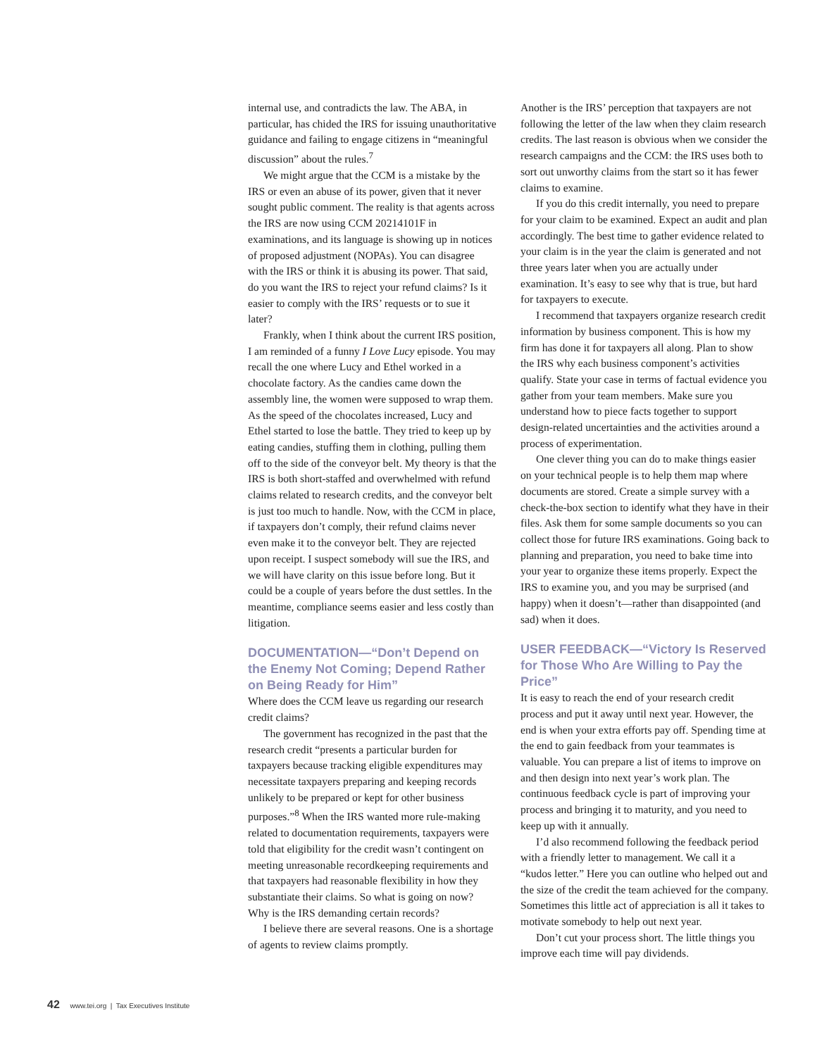internal use, and contradicts the law. The ABA, in particular, has chided the IRS for issuing unauthoritative guidance and failing to engage citizens in “meaningful discussion” about the rules.<sup>7</sup>
We might argue that the CCM is a mistake by the IRS or even an abuse of its power, given that it never sought public comment. The reality is that agents across the IRS are now using CCM 20214101F in examinations, and its language is showing up in notices of proposed adjustment (NOPAs). You can disagree with the IRS or think it is abusing its power. That said, do you want the IRS to reject your refund claims? Is it easier to comply with the IRS’ requests or to sue it later?
Frankly, when I think about the current IRS position, I am reminded of a funny I Love Lucy episode. You may recall the one where Lucy and Ethel worked in a chocolate factory. As the candies came down the assembly line, the women were supposed to wrap them. As the speed of the chocolates increased, Lucy and Ethel started to lose the battle. They tried to keep up by eating candies, stuffing them in clothing, pulling them off to the side of the conveyor belt. My theory is that the IRS is both short-staffed and overwhelmed with refund claims related to research credits, and the conveyor belt is just too much to handle. Now, with the CCM in place, if taxpayers don’t comply, their refund claims never even make it to the conveyor belt. They are rejected upon receipt. I suspect somebody will sue the IRS, and we will have clarity on this issue before long. But it could be a couple of years before the dust settles. In the meantime, compliance seems easier and less costly than litigation.
DOCUMENTATION—“Don’t Depend on the Enemy Not Coming; Depend Rather on Being Ready for Him”
Where does the CCM leave us regarding our research credit claims?
The government has recognized in the past that the research credit “presents a particular burden for taxpayers because tracking eligible expenditures may necessitate taxpayers preparing and keeping records unlikely to be prepared or kept for other business purposes.”<sup>8</sup> When the IRS wanted more rule-making related to documentation requirements, taxpayers were told that eligibility for the credit wasn’t contingent on meeting unreasonable recordkeeping requirements and that taxpayers had reasonable flexibility in how they substantiate their claims. So what is going on now? Why is the IRS demanding certain records?
I believe there are several reasons. One is a shortage of agents to review claims promptly.
Another is the IRS’ perception that taxpayers are not following the letter of the law when they claim research credits. The last reason is obvious when we consider the research campaigns and the CCM: the IRS uses both to sort out unworthy claims from the start so it has fewer claims to examine.
If you do this credit internally, you need to prepare for your claim to be examined. Expect an audit and plan accordingly. The best time to gather evidence related to your claim is in the year the claim is generated and not three years later when you are actually under examination. It’s easy to see why that is true, but hard for taxpayers to execute.
I recommend that taxpayers organize research credit information by business component. This is how my firm has done it for taxpayers all along. Plan to show the IRS why each business component’s activities qualify. State your case in terms of factual evidence you gather from your team members. Make sure you understand how to piece facts together to support design-related uncertainties and the activities around a process of experimentation.
One clever thing you can do to make things easier on your technical people is to help them map where documents are stored. Create a simple survey with a check-the-box section to identify what they have in their files. Ask them for some sample documents so you can collect those for future IRS examinations. Going back to planning and preparation, you need to bake time into your year to organize these items properly. Expect the IRS to examine you, and you may be surprised (and happy) when it doesn’t—rather than disappointed (and sad) when it does.
USER FEEDBACK—“Victory Is Reserved for Those Who Are Willing to Pay the Price”
It is easy to reach the end of your research credit process and put it away until next year. However, the end is when your extra efforts pay off. Spending time at the end to gain feedback from your teammates is valuable. You can prepare a list of items to improve on and then design into next year’s work plan. The continuous feedback cycle is part of improving your process and bringing it to maturity, and you need to keep up with it annually.
I’d also recommend following the feedback period with a friendly letter to management. We call it a “kudos letter.” Here you can outline who helped out and the size of the credit the team achieved for the company. Sometimes this little act of appreciation is all it takes to motivate somebody to help out next year.
Don’t cut your process short. The little things you improve each time will pay dividends.
42 www.tei.org | Tax Executives Institute